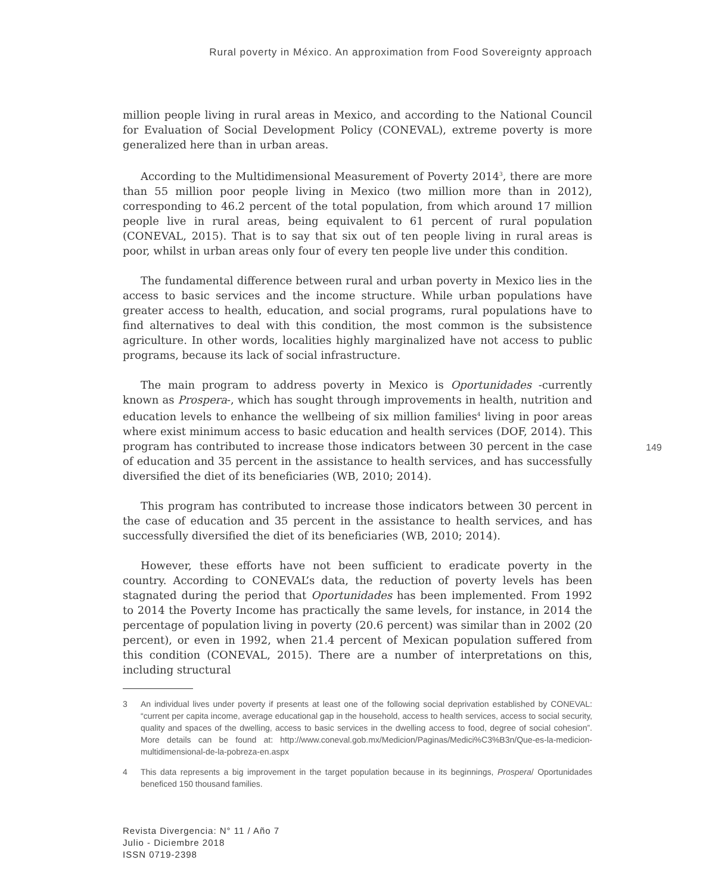Rural poverty in México. An approximation from Food Sovereignty approach
million people living in rural areas in Mexico, and according to the National Council for Evaluation of Social Development Policy (CONEVAL), extreme poverty is more generalized here than in urban areas.
According to the Multidimensional Measurement of Poverty 2014<sup>3</sup>, there are more than 55 million poor people living in Mexico (two million more than in 2012), corresponding to 46.2 percent of the total population, from which around 17 million people live in rural areas, being equivalent to 61 percent of rural population (CONEVAL, 2015). That is to say that six out of ten people living in rural areas is poor, whilst in urban areas only four of every ten people live under this condition.
The fundamental difference between rural and urban poverty in Mexico lies in the access to basic services and the income structure. While urban populations have greater access to health, education, and social programs, rural populations have to find alternatives to deal with this condition, the most common is the subsistence agriculture. In other words, localities highly marginalized have not access to public programs, because its lack of social infrastructure.
The main program to address poverty in Mexico is Oportunidades -currently known as Prospera-, which has sought through improvements in health, nutrition and education levels to enhance the wellbeing of six million families<sup>4</sup> living in poor areas where exist minimum access to basic education and health services (DOF, 2014). This program has contributed to increase those indicators between 30 percent in the case of education and 35 percent in the assistance to health services, and has successfully diversified the diet of its beneficiaries (WB, 2010; 2014).
This program has contributed to increase those indicators between 30 percent in the case of education and 35 percent in the assistance to health services, and has successfully diversified the diet of its beneficiaries (WB, 2010; 2014).
However, these efforts have not been sufficient to eradicate poverty in the country. According to CONEVAL’s data, the reduction of poverty levels has been stagnated during the period that Oportunidades has been implemented. From 1992 to 2014 the Poverty Income has practically the same levels, for instance, in 2014 the percentage of population living in poverty (20.6 percent) was similar than in 2002 (20 percent), or even in 1992, when 21.4 percent of Mexican population suffered from this condition (CONEVAL, 2015). There are a number of interpretations on this, including structural
149
3 An individual lives under poverty if presents at least one of the following social deprivation established by CONEVAL: “current per capita income, average educational gap in the household, access to health services, access to social security, quality and spaces of the dwelling, access to basic services in the dwelling access to food, degree of social cohesion”. More details can be found at: http://www.coneval.gob.mx/Medicion/Paginas/Medici%C3%B3n/Que-es-la-medicion-multidimensional-de-la-pobreza-en.aspx
4 This data represents a big improvement in the target population because in its beginnings, Prospera/ Oportunidades beneficed 150 thousand families.
Revista Divergencia: N° 11 / Año 7
Julio - Diciembre 2018
ISSN 0719-2398